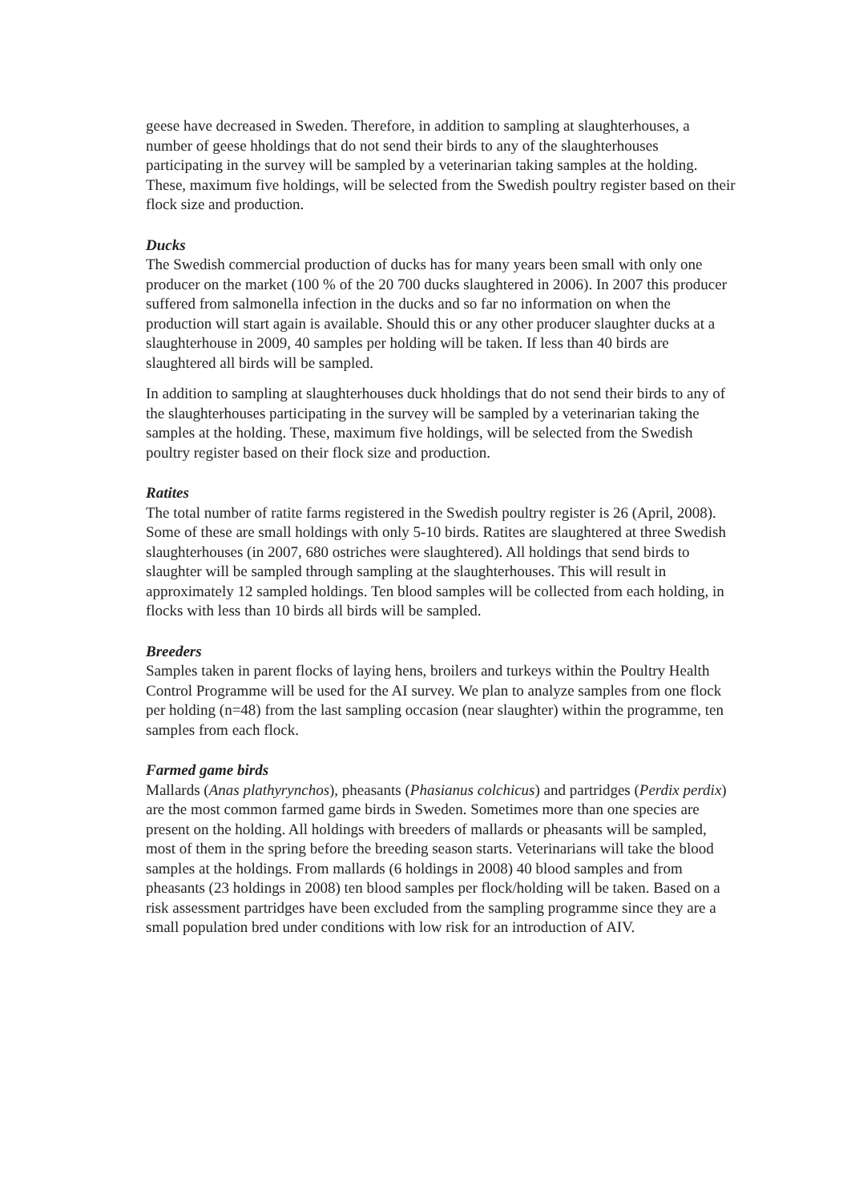geese have decreased in Sweden. Therefore, in addition to sampling at slaughterhouses, a number of geese hholdings that do not send their birds to any of the slaughterhouses participating in the survey will be sampled by a veterinarian taking samples at the holding. These, maximum five holdings, will be selected from the Swedish poultry register based on their flock size and production.
Ducks
The Swedish commercial production of ducks has for many years been small with only one producer on the market (100 % of the 20 700 ducks slaughtered in 2006). In 2007 this producer suffered from salmonella infection in the ducks and so far no information on when the production will start again is available. Should this or any other producer slaughter ducks at a slaughterhouse in 2009, 40 samples per holding will be taken. If less than 40 birds are slaughtered all birds will be sampled.
In addition to sampling at slaughterhouses duck hholdings that do not send their birds to any of the slaughterhouses participating in the survey will be sampled by a veterinarian taking the samples at the holding. These, maximum five holdings, will be selected from the Swedish poultry register based on their flock size and production.
Ratites
The total number of ratite farms registered in the Swedish poultry register is 26 (April, 2008). Some of these are small holdings with only 5-10 birds. Ratites are slaughtered at three Swedish slaughterhouses (in 2007, 680 ostriches were slaughtered). All holdings that send birds to slaughter will be sampled through sampling at the slaughterhouses. This will result in approximately 12 sampled holdings. Ten blood samples will be collected from each holding, in flocks with less than 10 birds all birds will be sampled.
Breeders
Samples taken in parent flocks of laying hens, broilers and turkeys within the Poultry Health Control Programme will be used for the AI survey. We plan to analyze samples from one flock per holding (n=48) from the last sampling occasion (near slaughter) within the programme, ten samples from each flock.
Farmed game birds
Mallards (Anas plathyrynchos), pheasants (Phasianus colchicus) and partridges (Perdix perdix) are the most common farmed game birds in Sweden. Sometimes more than one species are present on the holding. All holdings with breeders of mallards or pheasants will be sampled, most of them in the spring before the breeding season starts. Veterinarians will take the blood samples at the holdings. From mallards (6 holdings in 2008) 40 blood samples and from pheasants (23 holdings in 2008) ten blood samples per flock/holding will be taken. Based on a risk assessment partridges have been excluded from the sampling programme since they are a small population bred under conditions with low risk for an introduction of AIV.